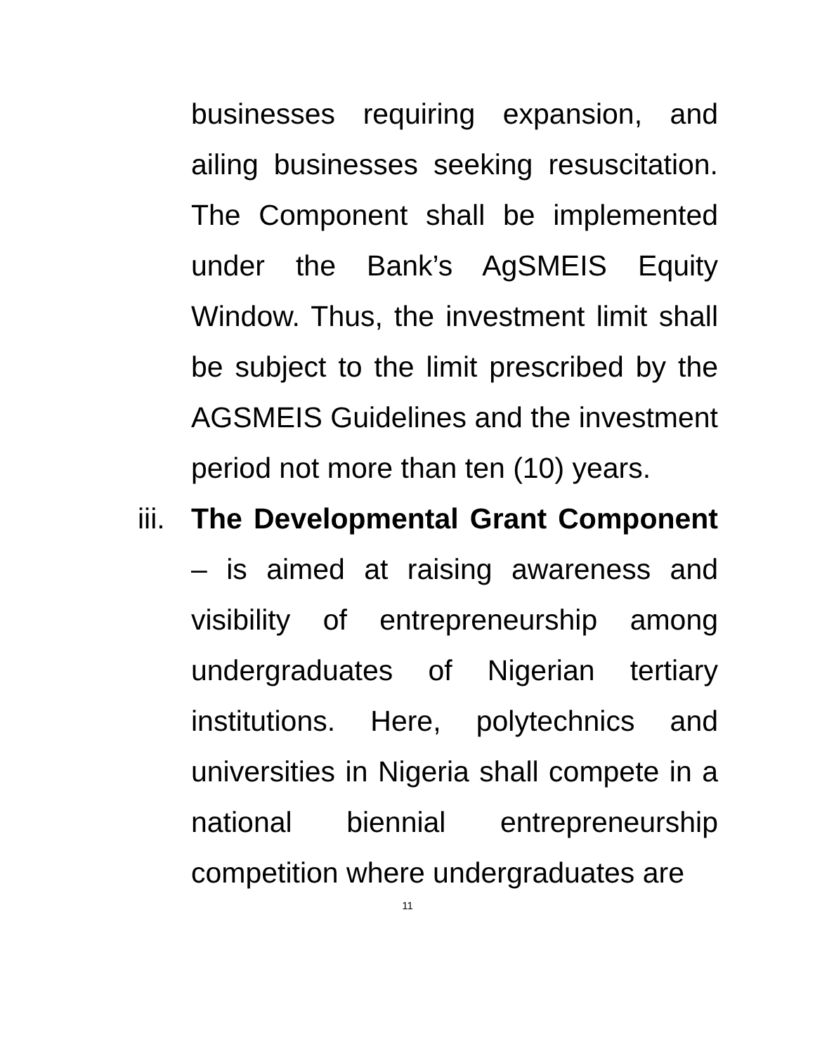businesses requiring expansion, and ailing businesses seeking resuscitation. The Component shall be implemented under the Bank’s AgSMEIS Equity Window. Thus, the investment limit shall be subject to the limit prescribed by the AGSMEIS Guidelines and the investment period not more than ten (10) years.
iii.
The Developmental Grant Component – is aimed at raising awareness and visibility of entrepreneurship among undergraduates of Nigerian tertiary institutions. Here, polytechnics and universities in Nigeria shall compete in a national biennial entrepreneurship competition where undergraduates are
11